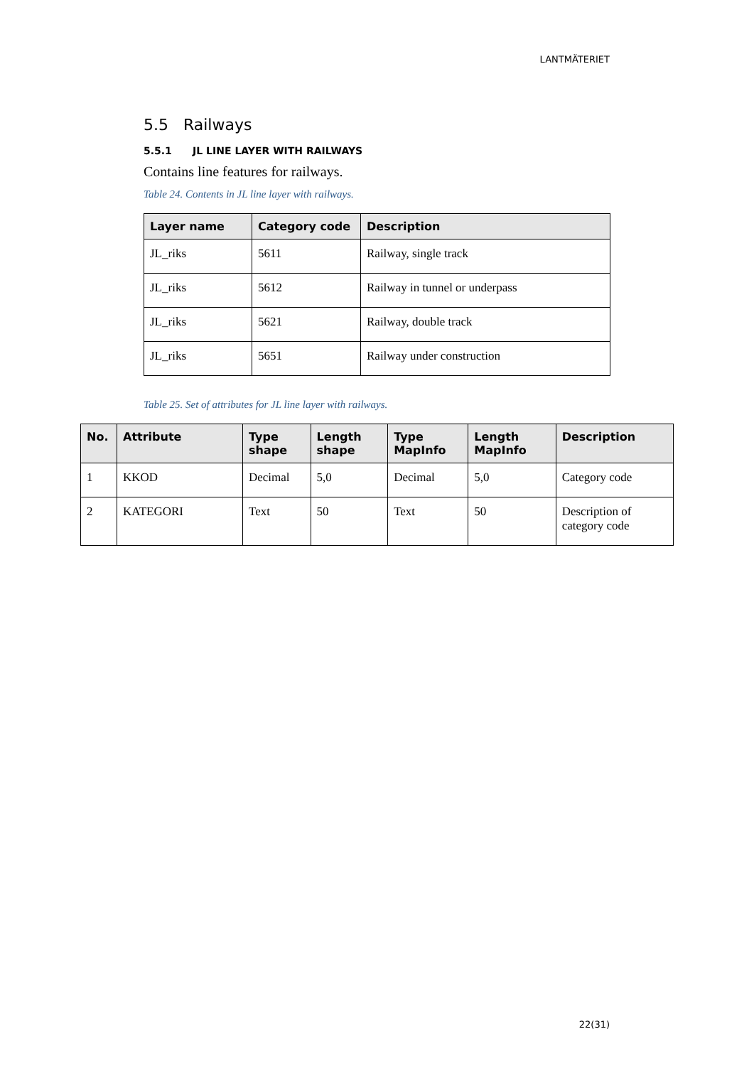LANTMÄTERIET
5.5 Railways
5.5.1 JL LINE LAYER WITH RAILWAYS
Contains line features for railways.
Table 24. Contents in JL line layer with railways.
| Layer name | Category code | Description |
| --- | --- | --- |
| JL_riks | 5611 | Railway, single track |
| JL_riks | 5612 | Railway in tunnel or underpass |
| JL_riks | 5621 | Railway, double track |
| JL_riks | 5651 | Railway under construction |
Table 25. Set of attributes for JL line layer with railways.
| No. | Attribute | Type shape | Length shape | Type MapInfo | Length MapInfo | Description |
| --- | --- | --- | --- | --- | --- | --- |
| 1 | KKOD | Decimal | 5,0 | Decimal | 5,0 | Category code |
| 2 | KATEGORI | Text | 50 | Text | 50 | Description of category code |
22(31)